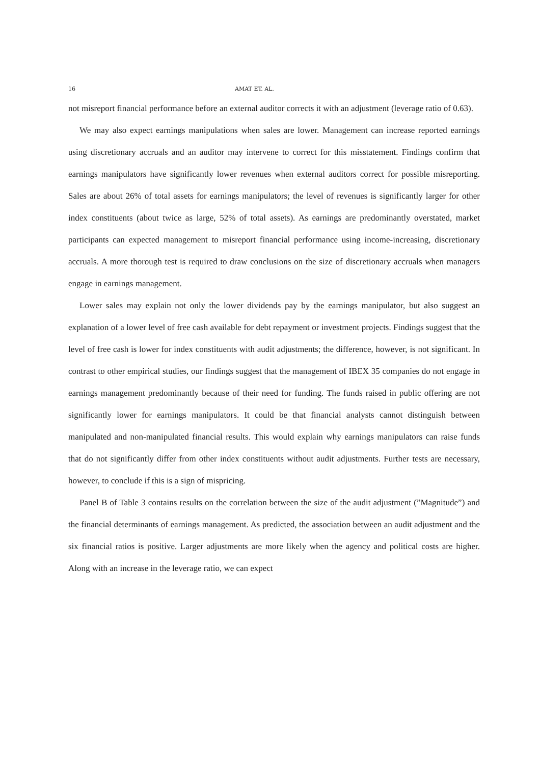16 AMAT ET. AL.
not misreport financial performance before an external auditor corrects it with an adjustment (leverage ratio of 0.63).
We may also expect earnings manipulations when sales are lower. Management can increase reported earnings using discretionary accruals and an auditor may intervene to correct for this misstatement. Findings confirm that earnings manipulators have significantly lower revenues when external auditors correct for possible misreporting. Sales are about 26% of total assets for earnings manipulators; the level of revenues is significantly larger for other index constituents (about twice as large, 52% of total assets). As earnings are predominantly overstated, market participants can expected management to misreport financial performance using income-increasing, discretionary accruals. A more thorough test is required to draw conclusions on the size of discretionary accruals when managers engage in earnings management.
Lower sales may explain not only the lower dividends pay by the earnings manipulator, but also suggest an explanation of a lower level of free cash available for debt repayment or investment projects. Findings suggest that the level of free cash is lower for index constituents with audit adjustments; the difference, however, is not significant. In contrast to other empirical studies, our findings suggest that the management of IBEX 35 companies do not engage in earnings management predominantly because of their need for funding. The funds raised in public offering are not significantly lower for earnings manipulators. It could be that financial analysts cannot distinguish between manipulated and non-manipulated financial results. This would explain why earnings manipulators can raise funds that do not significantly differ from other index constituents without audit adjustments. Further tests are necessary, however, to conclude if this is a sign of mispricing.
Panel B of Table 3 contains results on the correlation between the size of the audit adjustment (”Magnitude”) and the financial determinants of earnings management. As predicted, the association between an audit adjustment and the six financial ratios is positive. Larger adjustments are more likely when the agency and political costs are higher. Along with an increase in the leverage ratio, we can expect